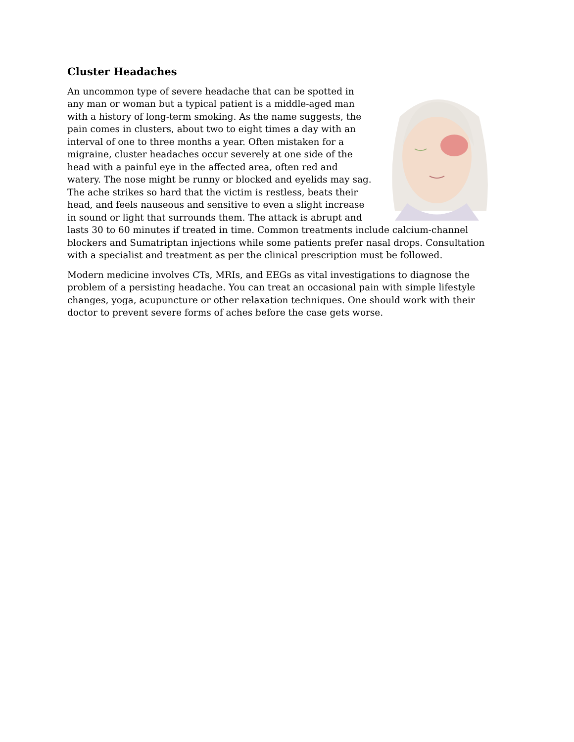Cluster Headaches
An uncommon type of severe headache that can be spotted in any man or woman but a typical patient is a middle-aged man with a history of long-term smoking. As the name suggests, the pain comes in clusters, about two to eight times a day with an interval of one to three months a year. Often mistaken for a migraine, cluster headaches occur severely at one side of the head with a painful eye in the affected area, often red and watery. The nose might be runny or blocked and eyelids may sag. The ache strikes so hard that the victim is restless, beats their head, and feels nauseous and sensitive to even a slight increase in sound or light that surrounds them. The attack is abrupt and lasts 30 to 60 minutes if treated in time. Common treatments include calcium-channel blockers and Sumatriptan injections while some patients prefer nasal drops. Consultation with a specialist and treatment as per the clinical prescription must be followed.
Modern medicine involves CTs, MRIs, and EEGs as vital investigations to diagnose the problem of a persisting headache. You can treat an occasional pain with simple lifestyle changes, yoga, acupuncture or other relaxation techniques. One should work with their doctor to prevent severe forms of aches before the case gets worse.